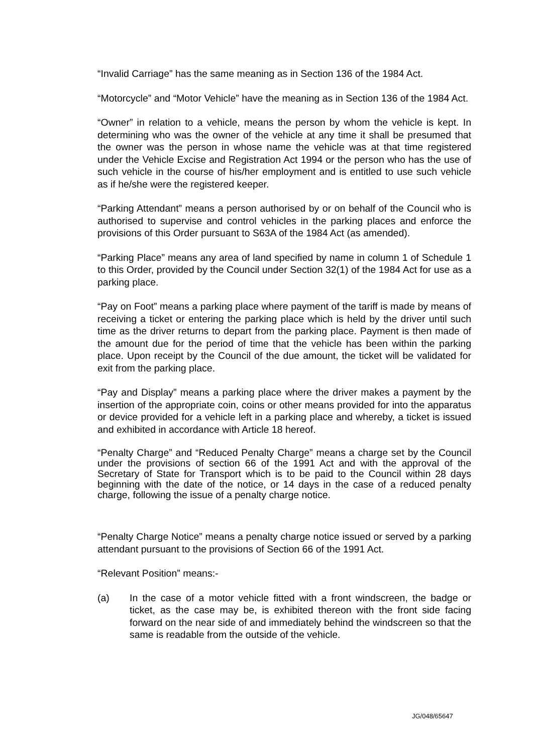“Invalid Carriage” has the same meaning as in Section 136 of the 1984 Act.
“Motorcycle” and “Motor Vehicle” have the meaning as in Section 136 of the 1984 Act.
“Owner” in relation to a vehicle, means the person by whom the vehicle is kept. In determining who was the owner of the vehicle at any time it shall be presumed that the owner was the person in whose name the vehicle was at that time registered under the Vehicle Excise and Registration Act 1994 or the person who has the use of such vehicle in the course of his/her employment and is entitled to use such vehicle as if he/she were the registered keeper.
“Parking Attendant” means a person authorised by or on behalf of the Council who is authorised to supervise and control vehicles in the parking places and enforce the provisions of this Order pursuant to S63A of the 1984 Act (as amended).
“Parking Place” means any area of land specified by name in column 1 of Schedule 1 to this Order, provided by the Council under Section 32(1) of the 1984 Act for use as a parking place.
“Pay on Foot” means a parking place where payment of the tariff is made by means of receiving a ticket or entering the parking place which is held by the driver until such time as the driver returns to depart from the parking place. Payment is then made of the amount due for the period of time that the vehicle has been within the parking place. Upon receipt by the Council of the due amount, the ticket will be validated for exit from the parking place.
“Pay and Display” means a parking place where the driver makes a payment by the insertion of the appropriate coin, coins or other means provided for into the apparatus or device provided for a vehicle left in a parking place and whereby, a ticket is issued and exhibited in accordance with Article 18 hereof.
“Penalty Charge” and “Reduced Penalty Charge” means a charge set by the Council under the provisions of section 66 of the 1991 Act and with the approval of the Secretary of State for Transport which is to be paid to the Council within 28 days beginning with the date of the notice, or 14 days in the case of a reduced penalty charge, following the issue of a penalty charge notice.
“Penalty Charge Notice” means a penalty charge notice issued or served by a parking attendant pursuant to the provisions of Section 66 of the 1991 Act.
“Relevant Position” means:-
(a) In the case of a motor vehicle fitted with a front windscreen, the badge or ticket, as the case may be, is exhibited thereon with the front side facing forward on the near side of and immediately behind the windscreen so that the same is readable from the outside of the vehicle.
JG/048/65647